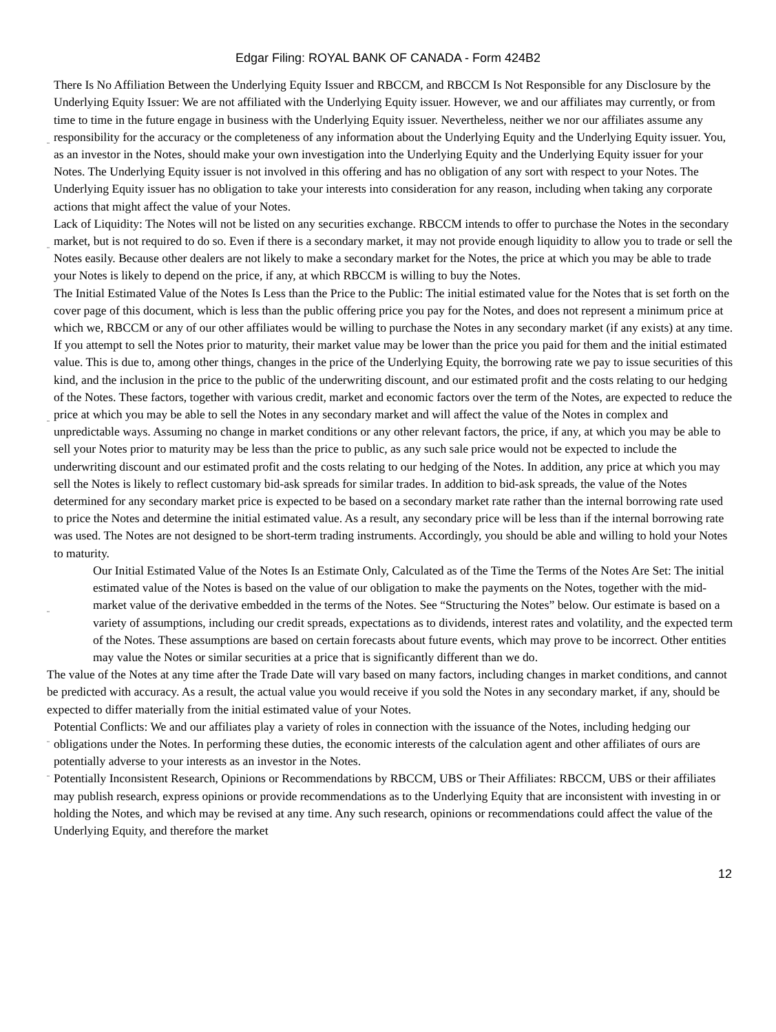Edgar Filing: ROYAL BANK OF CANADA - Form 424B2
¨
There Is No Affiliation Between the Underlying Equity Issuer and RBCCM, and RBCCM Is Not Responsible for any Disclosure by the Underlying Equity Issuer: We are not affiliated with the Underlying Equity issuer. However, we and our affiliates may currently, or from time to time in the future engage in business with the Underlying Equity issuer. Nevertheless, neither we nor our affiliates assume any responsibility for the accuracy or the completeness of any information about the Underlying Equity and the Underlying Equity issuer. You, as an investor in the Notes, should make your own investigation into the Underlying Equity and the Underlying Equity issuer for your Notes. The Underlying Equity issuer is not involved in this offering and has no obligation of any sort with respect to your Notes. The Underlying Equity issuer has no obligation to take your interests into consideration for any reason, including when taking any corporate actions that might affect the value of your Notes.
¨
Lack of Liquidity: The Notes will not be listed on any securities exchange. RBCCM intends to offer to purchase the Notes in the secondary market, but is not required to do so. Even if there is a secondary market, it may not provide enough liquidity to allow you to trade or sell the Notes easily. Because other dealers are not likely to make a secondary market for the Notes, the price at which you may be able to trade your Notes is likely to depend on the price, if any, at which RBCCM is willing to buy the Notes.
¨
The Initial Estimated Value of the Notes Is Less than the Price to the Public: The initial estimated value for the Notes that is set forth on the cover page of this document, which is less than the public offering price you pay for the Notes, and does not represent a minimum price at which we, RBCCM or any of our other affiliates would be willing to purchase the Notes in any secondary market (if any exists) at any time. If you attempt to sell the Notes prior to maturity, their market value may be lower than the price you paid for them and the initial estimated value. This is due to, among other things, changes in the price of the Underlying Equity, the borrowing rate we pay to issue securities of this kind, and the inclusion in the price to the public of the underwriting discount, and our estimated profit and the costs relating to our hedging of the Notes. These factors, together with various credit, market and economic factors over the term of the Notes, are expected to reduce the price at which you may be able to sell the Notes in any secondary market and will affect the value of the Notes in complex and unpredictable ways. Assuming no change in market conditions or any other relevant factors, the price, if any, at which you may be able to sell your Notes prior to maturity may be less than the price to public, as any such sale price would not be expected to include the underwriting discount and our estimated profit and the costs relating to our hedging of the Notes. In addition, any price at which you may sell the Notes is likely to reflect customary bid-ask spreads for similar trades. In addition to bid-ask spreads, the value of the Notes determined for any secondary market price is expected to be based on a secondary market rate rather than the internal borrowing rate used to price the Notes and determine the initial estimated value. As a result, any secondary price will be less than if the internal borrowing rate was used. The Notes are not designed to be short-term trading instruments. Accordingly, you should be able and willing to hold your Notes to maturity.
¨
Our Initial Estimated Value of the Notes Is an Estimate Only, Calculated as of the Time the Terms of the Notes Are Set: The initial estimated value of the Notes is based on the value of our obligation to make the payments on the Notes, together with the mid-market value of the derivative embedded in the terms of the Notes. See “Structuring the Notes” below. Our estimate is based on a variety of assumptions, including our credit spreads, expectations as to dividends, interest rates and volatility, and the expected term of the Notes. These assumptions are based on certain forecasts about future events, which may prove to be incorrect. Other entities may value the Notes or similar securities at a price that is significantly different than we do.
The value of the Notes at any time after the Trade Date will vary based on many factors, including changes in market conditions, and cannot be predicted with accuracy. As a result, the actual value you would receive if you sold the Notes in any secondary market, if any, should be expected to differ materially from the initial estimated value of your Notes.
¨
Potential Conflicts: We and our affiliates play a variety of roles in connection with the issuance of the Notes, including hedging our obligations under the Notes. In performing these duties, the economic interests of the calculation agent and other affiliates of ours are potentially adverse to your interests as an investor in the Notes.
¨
Potentially Inconsistent Research, Opinions or Recommendations by RBCCM, UBS or Their Affiliates: RBCCM, UBS or their affiliates may publish research, express opinions or provide recommendations as to the Underlying Equity that are inconsistent with investing in or holding the Notes, and which may be revised at any time. Any such research, opinions or recommendations could affect the value of the Underlying Equity, and therefore the market
12